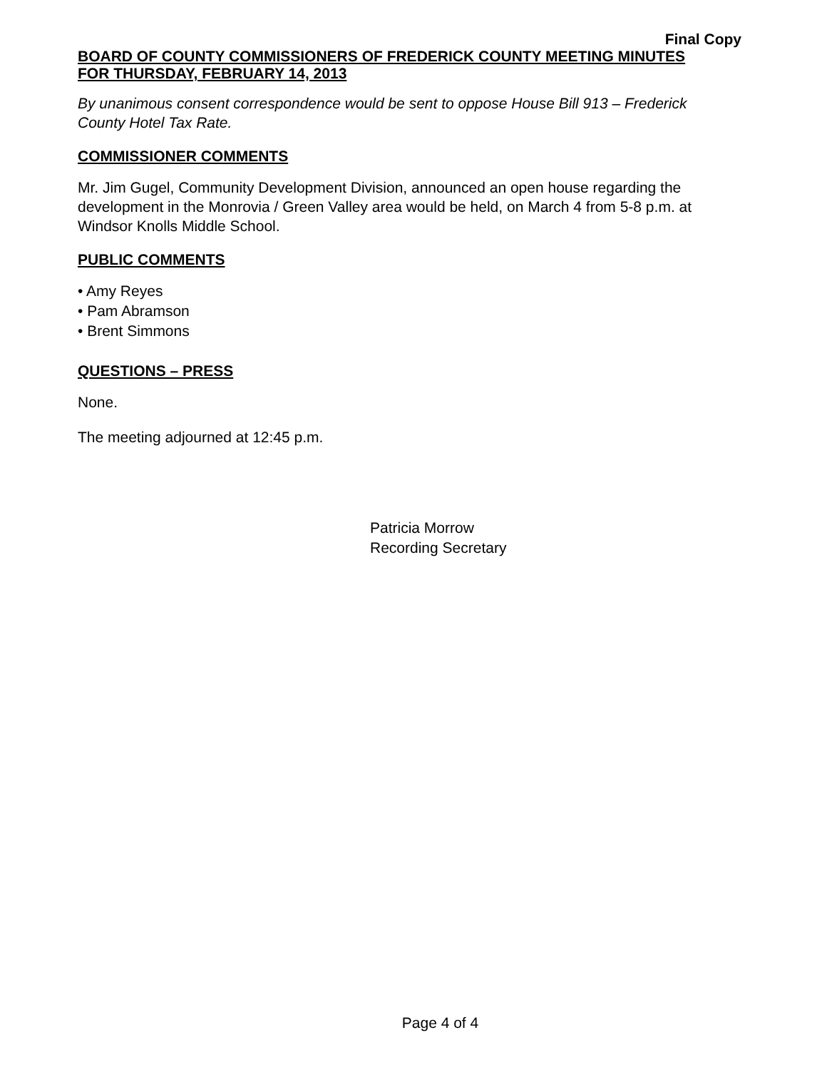Final Copy
BOARD OF COUNTY COMMISSIONERS OF FREDERICK COUNTY MEETING MINUTES
FOR THURSDAY, FEBRUARY 14, 2013
By unanimous consent correspondence would be sent to oppose House Bill 913 – Frederick County Hotel Tax Rate.
COMMISSIONER COMMENTS
Mr. Jim Gugel, Community Development Division, announced an open house regarding the development in the Monrovia / Green Valley area would be held, on March 4 from 5-8 p.m. at Windsor Knolls Middle School.
PUBLIC COMMENTS
• Amy Reyes
• Pam Abramson
• Brent Simmons
QUESTIONS – PRESS
None.
The meeting adjourned at 12:45 p.m.
Patricia Morrow
Recording Secretary
Page 4 of 4